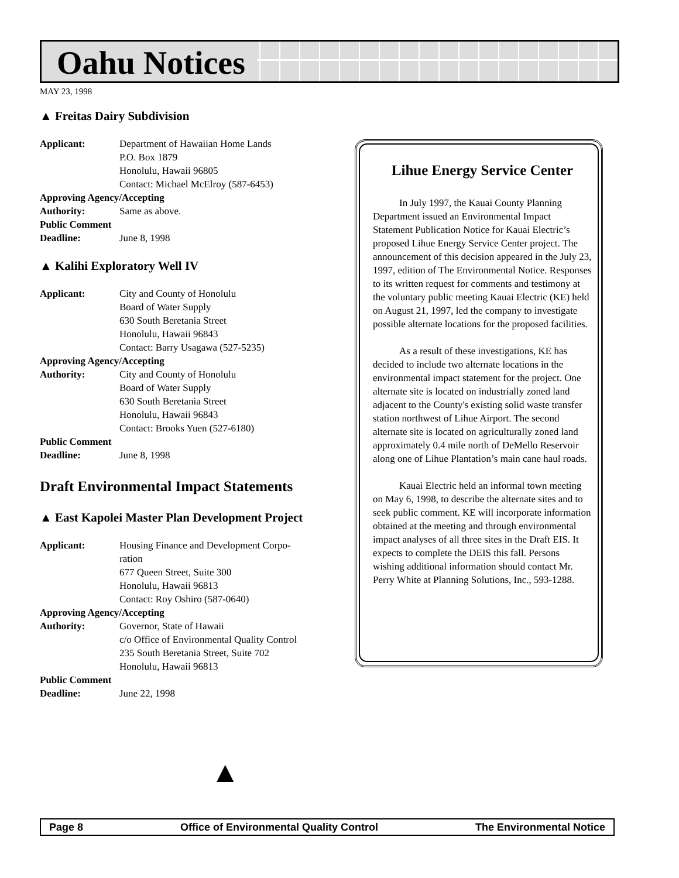Oahu Notices
MAY 23, 1998
▲ Freitas Dairy Subdivision
Applicant: Department of Hawaiian Home Lands
P.O. Box 1879
Honolulu, Hawaii 96805
Contact: Michael McElroy (587-6453)
Approving Agency/Accepting
Authority: Same as above.
Public Comment
Deadline: June 8, 1998
▲ Kalihi Exploratory Well IV
Applicant: City and County of Honolulu
Board of Water Supply
630 South Beretania Street
Honolulu, Hawaii 96843
Contact: Barry Usagawa (527-5235)
Approving Agency/Accepting
Authority: City and County of Honolulu
Board of Water Supply
630 South Beretania Street
Honolulu, Hawaii 96843
Contact: Brooks Yuen (527-6180)
Public Comment
Deadline: June 8, 1998
Draft Environmental Impact Statements
▲ East Kapolei Master Plan Development Project
Applicant: Housing Finance and Development Corpo-
ration
677 Queen Street, Suite 300
Honolulu, Hawaii 96813
Contact: Roy Oshiro (587-0640)
Approving Agency/Accepting
Authority: Governor, State of Hawaii
c/o Office of Environmental Quality Control
235 South Beretania Street, Suite 702
Honolulu, Hawaii 96813
Public Comment
Deadline: June 22, 1998
Lihue Energy Service Center
In July 1997, the Kauai County Planning Department issued an Environmental Impact Statement Publication Notice for Kauai Electric’s proposed Lihue Energy Service Center project. The announcement of this decision appeared in the July 23, 1997, edition of The Environmental Notice. Responses to its written request for comments and testimony at the voluntary public meeting Kauai Electric (KE) held on August 21, 1997, led the company to investigate possible alternate locations for the proposed facilities.
As a result of these investigations, KE has decided to include two alternate locations in the environmental impact statement for the project. One alternate site is located on industrially zoned land adjacent to the County's existing solid waste transfer station northwest of Lihue Airport. The second alternate site is located on agriculturally zoned land approximately 0.4 mile north of DeMello Reservoir along one of Lihue Plantation’s main cane haul roads.
Kauai Electric held an informal town meeting on May 6, 1998, to describe the alternate sites and to seek public comment. KE will incorporate information obtained at the meeting and through environmental impact analyses of all three sites in the Draft EIS. It expects to complete the DEIS this fall. Persons wishing additional information should contact Mr. Perry White at Planning Solutions, Inc., 593-1288.
▲
Page 8 Office of Environmental Quality Control The Environmental Notice